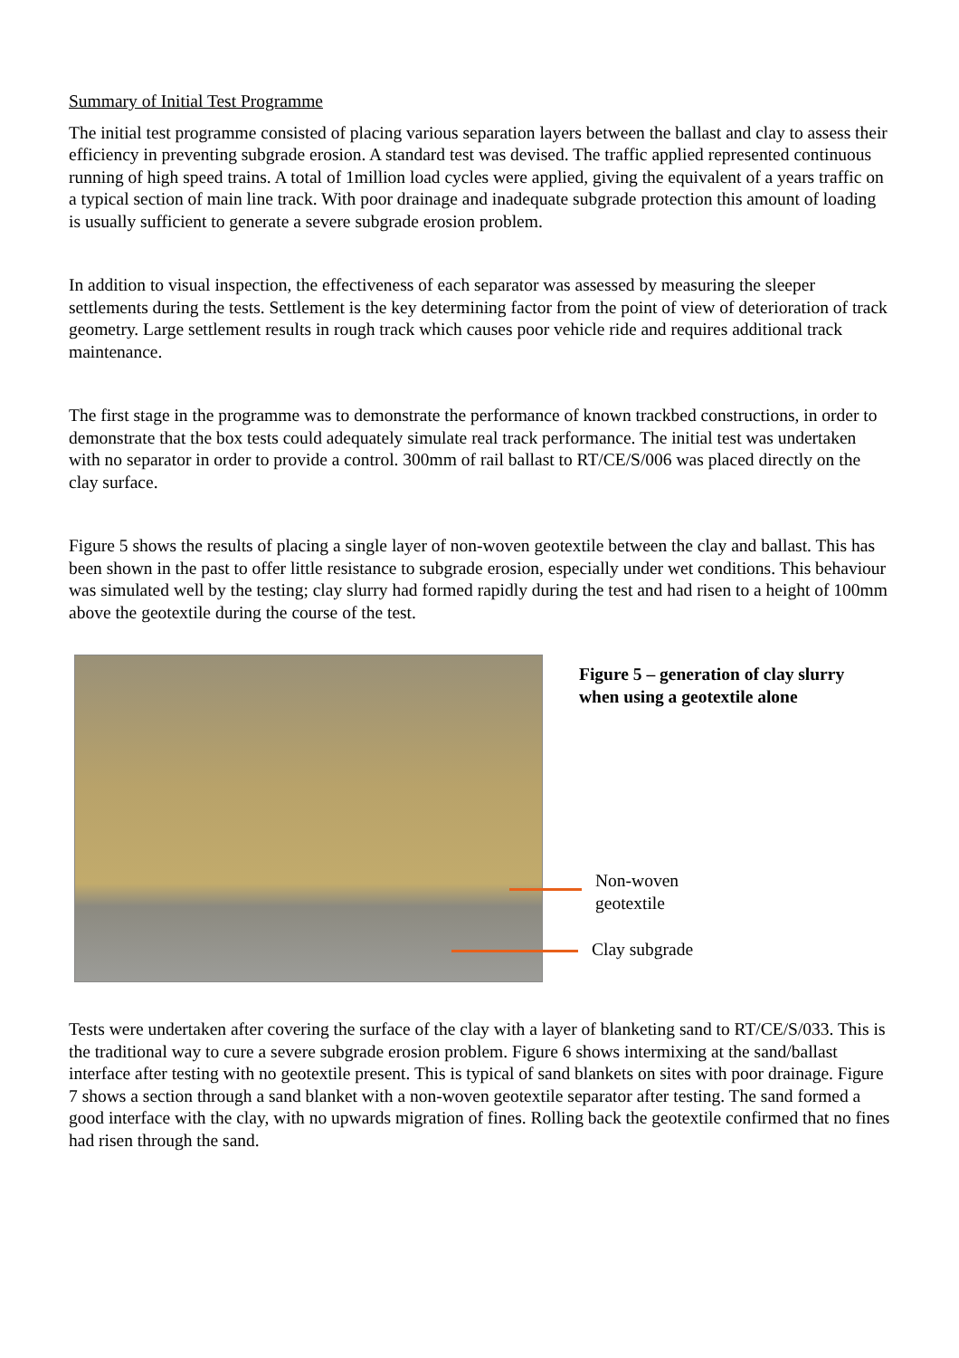Summary of Initial Test Programme
The initial test programme consisted of placing various separation layers between the ballast and clay to assess their efficiency in preventing subgrade erosion. A standard test was devised. The traffic applied represented continuous running of high speed trains. A total of 1million load cycles were applied, giving the equivalent of a years traffic on a typical section of main line track. With poor drainage and inadequate subgrade protection this amount of loading is usually sufficient to generate a severe subgrade erosion problem.
In addition to visual inspection, the effectiveness of each separator was assessed by measuring the sleeper settlements during the tests. Settlement is the key determining factor from the point of view of deterioration of track geometry. Large settlement results in rough track which causes poor vehicle ride and requires additional track maintenance.
The first stage in the programme was to demonstrate the performance of known trackbed constructions, in order to demonstrate that the box tests could adequately simulate real track performance. The initial test was undertaken with no separator in order to provide a control. 300mm of rail ballast to RT/CE/S/006 was placed directly on the clay surface.
Figure 5 shows the results of placing a single layer of non-woven geotextile between the clay and ballast. This has been shown in the past to offer little resistance to subgrade erosion, especially under wet conditions. This behaviour was simulated well by the testing; clay slurry had formed rapidly during the test and had risen to a height of 100mm above the geotextile during the course of the test.
Figure 5 – generation of clay slurry when using a geotextile alone
Non-woven
geotextile
Clay subgrade
Tests were undertaken after covering the surface of the clay with a layer of blanketing sand to RT/CE/S/033. This is the traditional way to cure a severe subgrade erosion problem. Figure 6 shows intermixing at the sand/ballast interface after testing with no geotextile present. This is typical of sand blankets on sites with poor drainage. Figure 7 shows a section through a sand blanket with a non-woven geotextile separator after testing. The sand formed a good interface with the clay, with no upwards migration of fines. Rolling back the geotextile confirmed that no fines had risen through the sand.